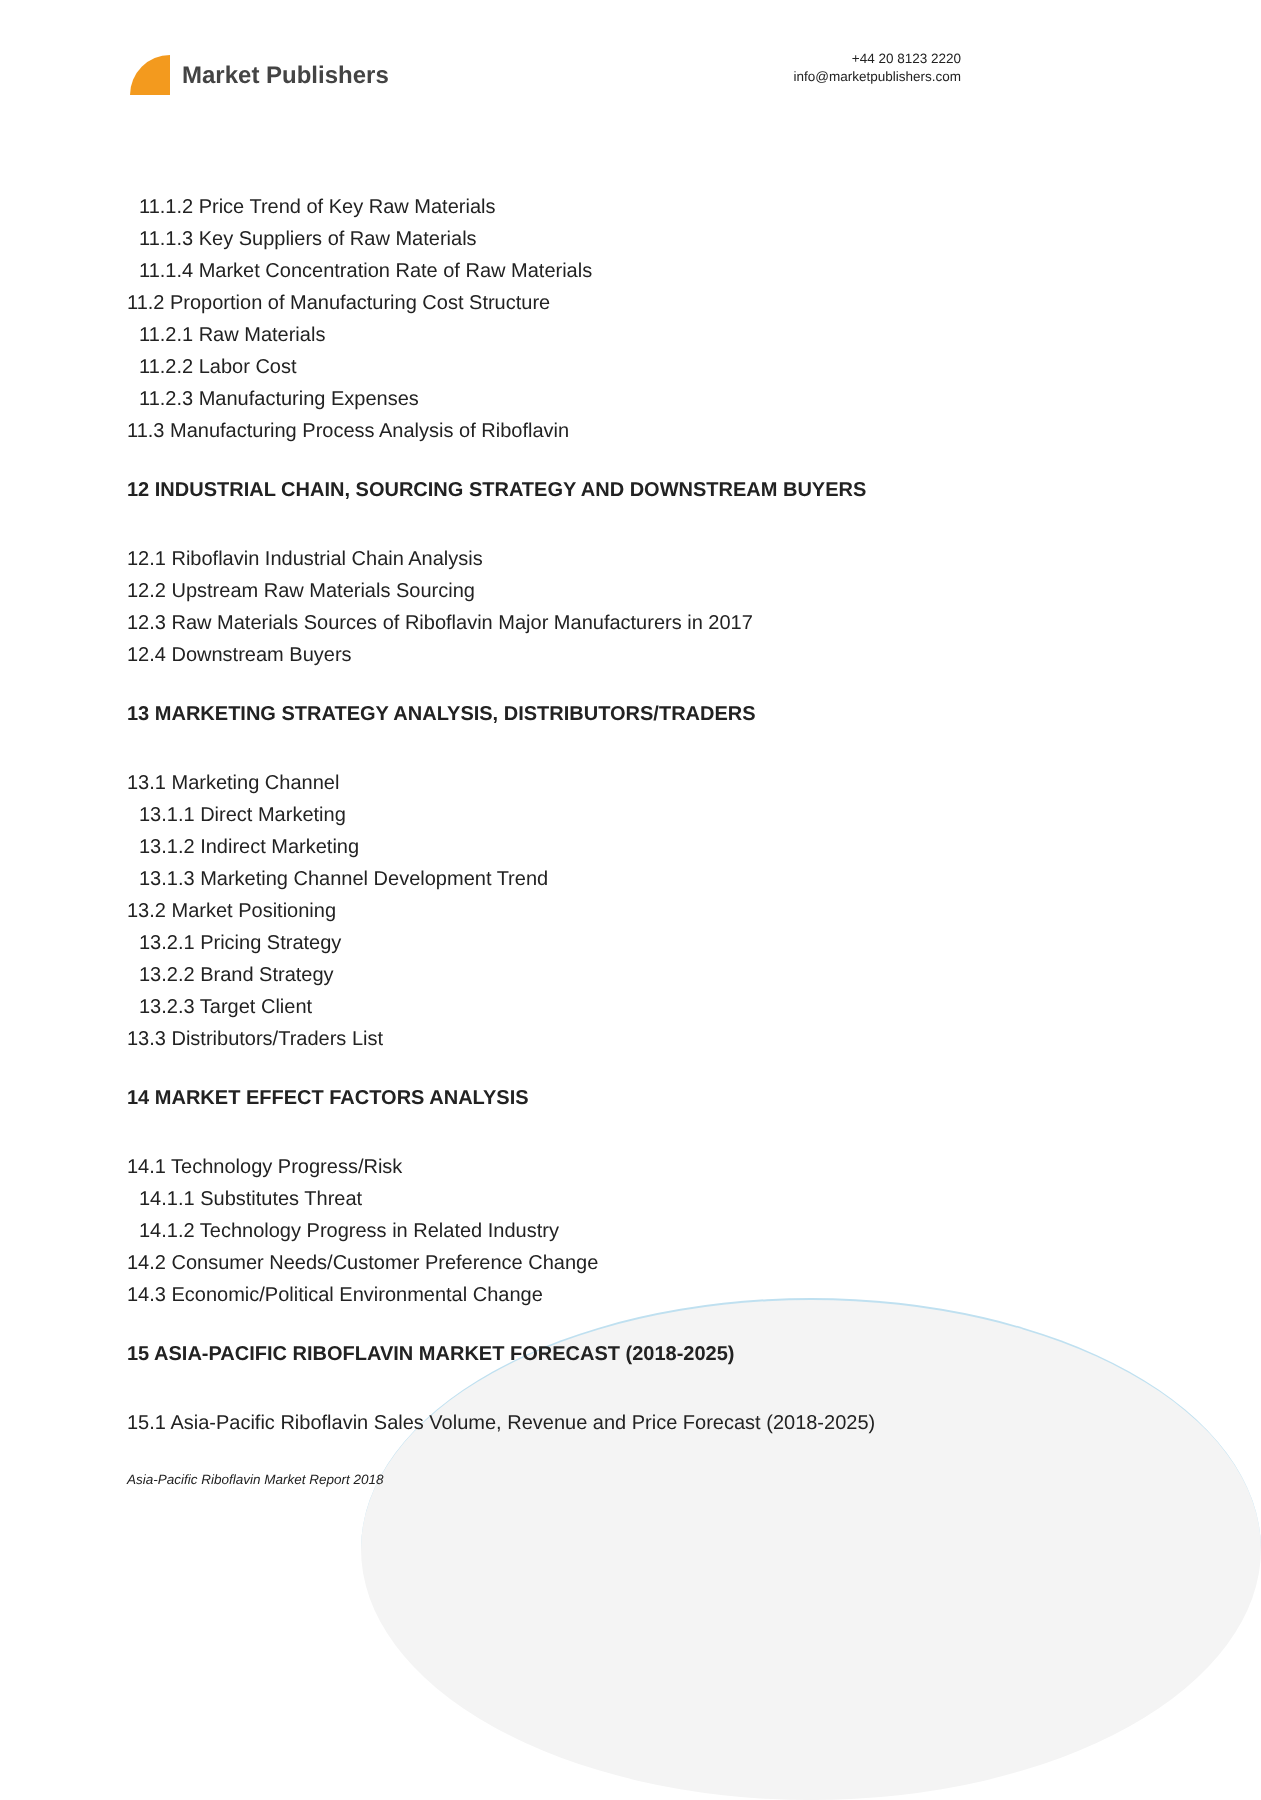Market Publishers
+44 20 8123 2220
info@marketpublishers.com
11.1.2 Price Trend of Key Raw Materials
11.1.3 Key Suppliers of Raw Materials
11.1.4 Market Concentration Rate of Raw Materials
11.2 Proportion of Manufacturing Cost Structure
11.2.1 Raw Materials
11.2.2 Labor Cost
11.2.3 Manufacturing Expenses
11.3 Manufacturing Process Analysis of Riboflavin
12 INDUSTRIAL CHAIN, SOURCING STRATEGY AND DOWNSTREAM BUYERS
12.1 Riboflavin Industrial Chain Analysis
12.2 Upstream Raw Materials Sourcing
12.3 Raw Materials Sources of Riboflavin Major Manufacturers in 2017
12.4 Downstream Buyers
13 MARKETING STRATEGY ANALYSIS, DISTRIBUTORS/TRADERS
13.1 Marketing Channel
13.1.1 Direct Marketing
13.1.2 Indirect Marketing
13.1.3 Marketing Channel Development Trend
13.2 Market Positioning
13.2.1 Pricing Strategy
13.2.2 Brand Strategy
13.2.3 Target Client
13.3 Distributors/Traders List
14 MARKET EFFECT FACTORS ANALYSIS
14.1 Technology Progress/Risk
14.1.1 Substitutes Threat
14.1.2 Technology Progress in Related Industry
14.2 Consumer Needs/Customer Preference Change
14.3 Economic/Political Environmental Change
15 ASIA-PACIFIC RIBOFLAVIN MARKET FORECAST (2018-2025)
15.1 Asia-Pacific Riboflavin Sales Volume, Revenue and Price Forecast (2018-2025)
Asia-Pacific Riboflavin Market Report 2018